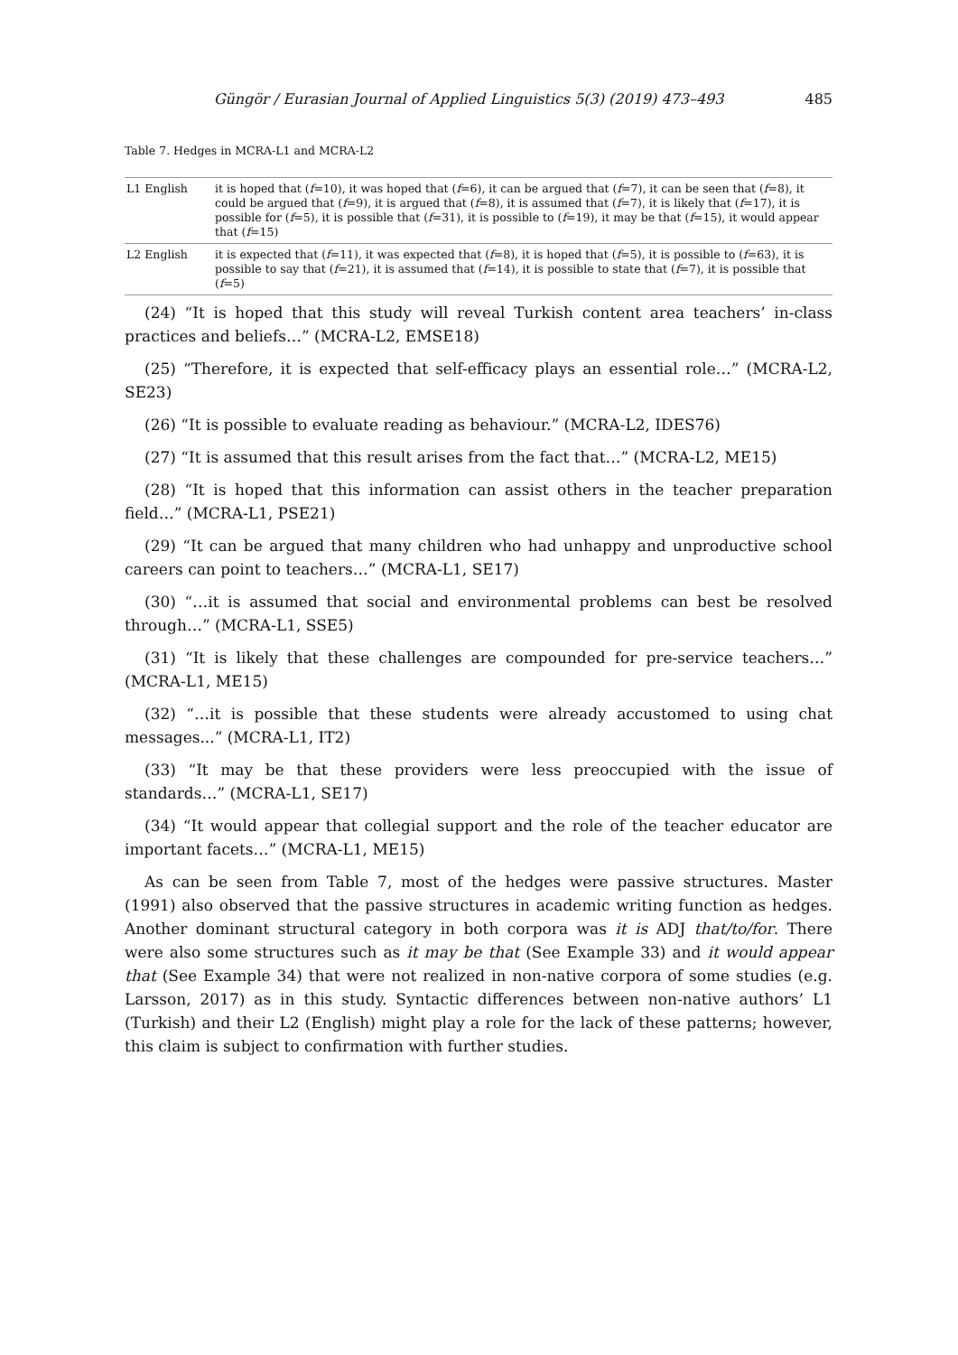Güngör / Eurasian Journal of Applied Linguistics 5(3) (2019) 473–493 485
Table 7. Hedges in MCRA-L1 and MCRA-L2
| L1 English | it is hoped that ( f =10), it was hoped that ( f =6), it can be argued that ( f =7), it can be seen that ( f =8), it could be argued that ( f =9), it is argued that ( f =8), it is assumed that ( f =7), it is likely that ( f =17), it is possible for ( f =5), it is possible that ( f =31), it is possible to ( f =19), it may be that ( f =15), it would appear that ( f =15) |
| L2 English | it is expected that ( f =11), it was expected that ( f =8), it is hoped that ( f =5), it is possible to ( f =63), it is possible to say that ( f =21), it is assumed that ( f =14), it is possible to state that ( f =7), it is possible that ( f =5) |
(24) “It is hoped that this study will reveal Turkish content area teachers’ in-class practices and beliefs…” (MCRA-L2, EMSE18)
(25) “Therefore, it is expected that self-efficacy plays an essential role…” (MCRA-L2, SE23)
(26) “It is possible to evaluate reading as behaviour.” (MCRA-L2, IDES76)
(27) “It is assumed that this result arises from the fact that…” (MCRA-L2, ME15)
(28) “It is hoped that this information can assist others in the teacher preparation field…” (MCRA-L1, PSE21)
(29) “It can be argued that many children who had unhappy and unproductive school careers can point to teachers…” (MCRA-L1, SE17)
(30) “…it is assumed that social and environmental problems can best be resolved through…” (MCRA-L1, SSE5)
(31) “It is likely that these challenges are compounded for pre-service teachers…” (MCRA-L1, ME15)
(32) “…it is possible that these students were already accustomed to using chat messages...” (MCRA-L1, IT2)
(33) “It may be that these providers were less preoccupied with the issue of standards…” (MCRA-L1, SE17)
(34) “It would appear that collegial support and the role of the teacher educator are important facets…” (MCRA-L1, ME15)
As can be seen from Table 7, most of the hedges were passive structures. Master (1991) also observed that the passive structures in academic writing function as hedges. Another dominant structural category in both corpora was it is ADJ that/to/for. There were also some structures such as it may be that (See Example 33) and it would appear that (See Example 34) that were not realized in non-native corpora of some studies (e.g. Larsson, 2017) as in this study. Syntactic differences between non-native authors’ L1 (Turkish) and their L2 (English) might play a role for the lack of these patterns; however, this claim is subject to confirmation with further studies.